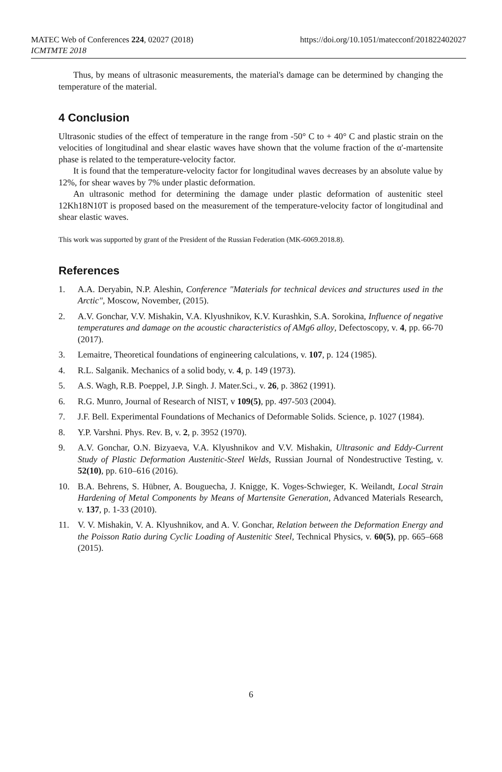MATEC Web of Conferences 224, 02027 (2018)
ICMTMTE 2018
https://doi.org/10.1051/matecconf/201822402027
Thus, by means of ultrasonic measurements, the material's damage can be determined by changing the temperature of the material.
4 Conclusion
Ultrasonic studies of the effect of temperature in the range from -50° C to + 40° C and plastic strain on the velocities of longitudinal and shear elastic waves have shown that the volume fraction of the α'-martensite phase is related to the temperature-velocity factor.
It is found that the temperature-velocity factor for longitudinal waves decreases by an absolute value by 12%, for shear waves by 7% under plastic deformation.
An ultrasonic method for determining the damage under plastic deformation of austenitic steel 12Kh18N10T is proposed based on the measurement of the temperature-velocity factor of longitudinal and shear elastic waves.
This work was supported by grant of the President of the Russian Federation (MK-6069.2018.8).
References
1. A.A. Deryabin, N.P. Aleshin, Conference "Materials for technical devices and structures used in the Arctic", Moscow, November, (2015).
2. A.V. Gonchar, V.V. Mishakin, V.A. Klyushnikov, K.V. Kurashkin, S.A. Sorokina, Influence of negative temperatures and damage on the acoustic characteristics of AMg6 alloy, Defectoscopy, v. 4, pp. 66-70 (2017).
3. Lemaitre, Theoretical foundations of engineering calculations, v. 107, p. 124 (1985).
4. R.L. Salganik. Mechanics of a solid body, v. 4, p. 149 (1973).
5. A.S. Wagh, R.B. Poeppel, J.P. Singh. J. Mater.Sci., v. 26, p. 3862 (1991).
6. R.G. Munro, Journal of Research of NIST, v 109(5), pp. 497-503 (2004).
7. J.F. Bell. Experimental Foundations of Mechanics of Deformable Solids. Science, p. 1027 (1984).
8. Y.P. Varshni. Phys. Rev. B, v. 2, p. 3952 (1970).
9. A.V. Gonchar, O.N. Bizyaeva, V.A. Klyushnikov and V.V. Mishakin, Ultrasonic and Eddy-Current Study of Plastic Deformation Austenitic-Steel Welds, Russian Journal of Nondestructive Testing, v. 52(10), pp. 610–616 (2016).
10. B.A. Behrens, S. Hübner, A. Bouguecha, J. Knigge, K. Voges-Schwieger, K. Weilandt, Local Strain Hardening of Metal Components by Means of Martensite Generation, Advanced Materials Research, v. 137, p. 1-33 (2010).
11. V. V. Mishakin, V. A. Klyushnikov, and A. V. Gonchar, Relation between the Deformation Energy and the Poisson Ratio during Cyclic Loading of Austenitic Steel, Technical Physics, v. 60(5), pp. 665–668 (2015).
6